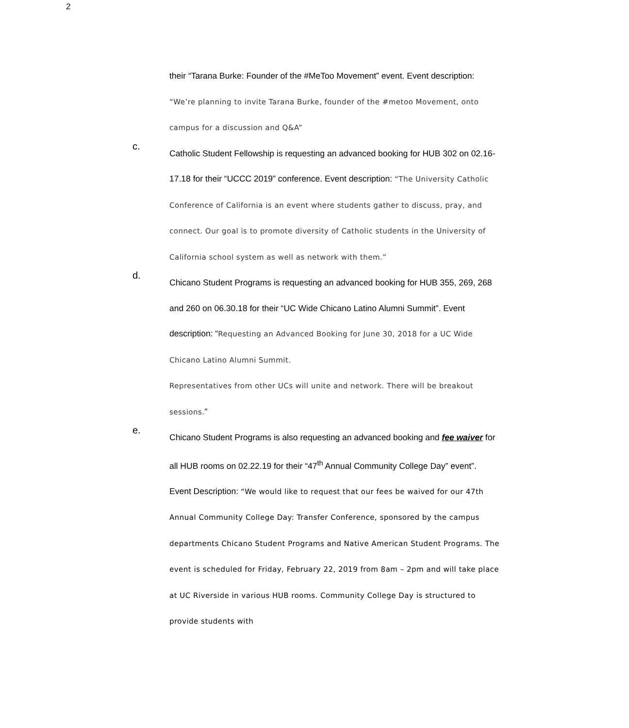2
their “Tarana Burke: Founder of the #MeToo Movement” event. Event description: “We’re planning to invite Tarana Burke, founder of the #metoo Movement, onto campus for a discussion and Q&A”
c.
Catholic Student Fellowship is requesting an advanced booking for HUB 302 on 02.16-17.18 for their “UCCC 2019” conference. Event description: “The University Catholic Conference of California is an event where students gather to discuss, pray, and connect. Our goal is to promote diversity of Catholic students in the University of California school system as well as network with them.”
d.
Chicano Student Programs is requesting an advanced booking for HUB 355, 269, 268 and 260 on 06.30.18 for their “UC Wide Chicano Latino Alumni Summit”. Event description: “Requesting an Advanced Booking for June 30, 2018 for a UC Wide Chicano Latino Alumni Summit.
Representatives from other UCs will unite and network. There will be breakout sessions.”
e.
Chicano Student Programs is also requesting an advanced booking and fee waiver for all HUB rooms on 02.22.19 for their “47<sup>th</sup> Annual Community College Day” event”. Event Description: “We would like to request that our fees be waived for our 47th Annual Community College Day: Transfer Conference, sponsored by the campus departments Chicano Student Programs and Native American Student Programs. The event is scheduled for Friday, February 22, 2019 from 8am – 2pm and will take place at UC Riverside in various HUB rooms. Community College Day is structured to provide students with